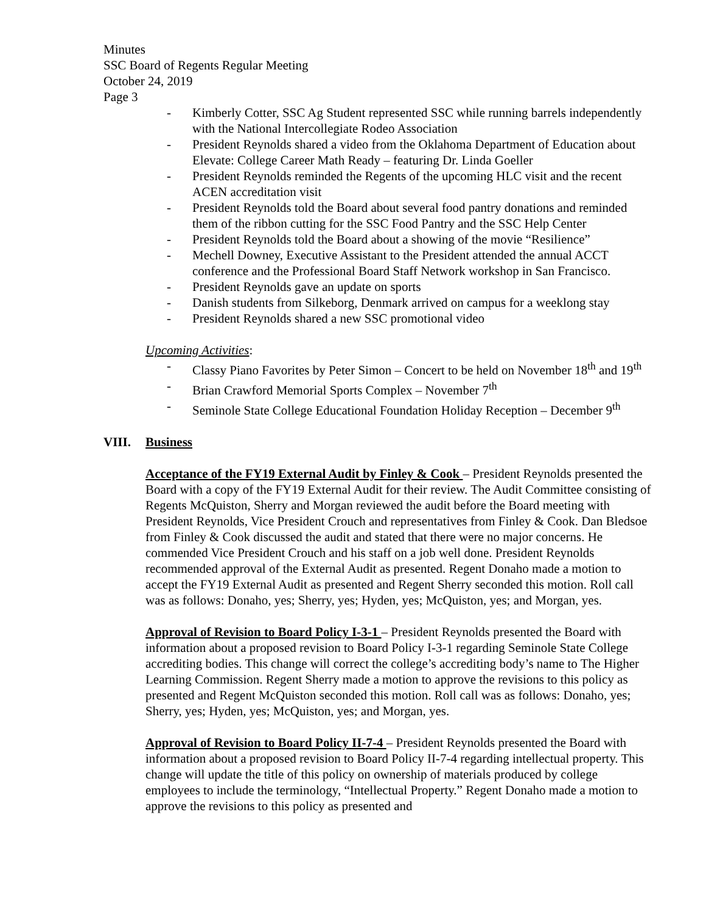Minutes
SSC Board of Regents Regular Meeting
October 24, 2019
Page 3
- Kimberly Cotter, SSC Ag Student represented SSC while running barrels independently with the National Intercollegiate Rodeo Association
- President Reynolds shared a video from the Oklahoma Department of Education about Elevate: College Career Math Ready – featuring Dr. Linda Goeller
- President Reynolds reminded the Regents of the upcoming HLC visit and the recent ACEN accreditation visit
- President Reynolds told the Board about several food pantry donations and reminded them of the ribbon cutting for the SSC Food Pantry and the SSC Help Center
- President Reynolds told the Board about a showing of the movie “Resilience”
- Mechell Downey, Executive Assistant to the President attended the annual ACCT conference and the Professional Board Staff Network workshop in San Francisco.
- President Reynolds gave an update on sports
- Danish students from Silkeborg, Denmark arrived on campus for a weeklong stay
- President Reynolds shared a new SSC promotional video
Upcoming Activities:
- Classy Piano Favorites by Peter Simon – Concert to be held on November 18<sup>th</sup> and 19<sup>th</sup>
- Brian Crawford Memorial Sports Complex – November 7<sup>th</sup>
- Seminole State College Educational Foundation Holiday Reception – December 9<sup>th</sup>
VIII. Business
Acceptance of the FY19 External Audit by Finley & Cook – President Reynolds presented the Board with a copy of the FY19 External Audit for their review. The Audit Committee consisting of Regents McQuiston, Sherry and Morgan reviewed the audit before the Board meeting with President Reynolds, Vice President Crouch and representatives from Finley & Cook. Dan Bledsoe from Finley & Cook discussed the audit and stated that there were no major concerns. He commended Vice President Crouch and his staff on a job well done. President Reynolds recommended approval of the External Audit as presented. Regent Donaho made a motion to accept the FY19 External Audit as presented and Regent Sherry seconded this motion. Roll call was as follows: Donaho, yes; Sherry, yes; Hyden, yes; McQuiston, yes; and Morgan, yes.
Approval of Revision to Board Policy I-3-1 – President Reynolds presented the Board with information about a proposed revision to Board Policy I-3-1 regarding Seminole State College accrediting bodies. This change will correct the college’s accrediting body’s name to The Higher Learning Commission. Regent Sherry made a motion to approve the revisions to this policy as presented and Regent McQuiston seconded this motion. Roll call was as follows: Donaho, yes; Sherry, yes; Hyden, yes; McQuiston, yes; and Morgan, yes.
Approval of Revision to Board Policy II-7-4 – President Reynolds presented the Board with information about a proposed revision to Board Policy II-7-4 regarding intellectual property. This change will update the title of this policy on ownership of materials produced by college employees to include the terminology, “Intellectual Property.” Regent Donaho made a motion to approve the revisions to this policy as presented and